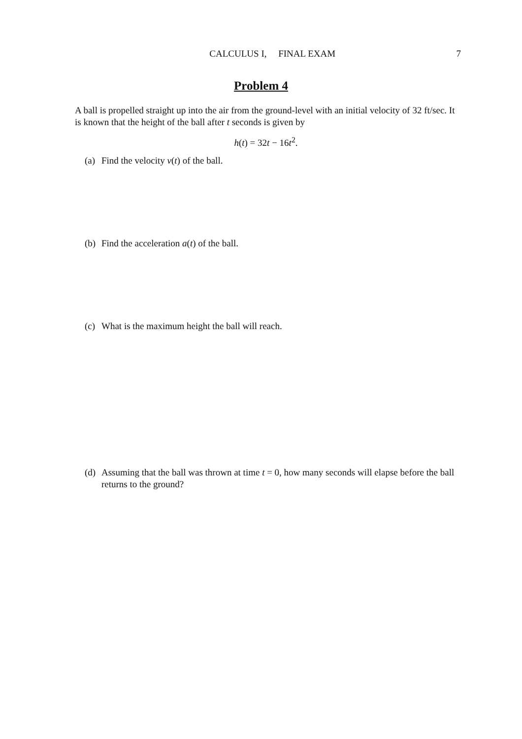CALCULUS I, FINAL EXAM 7
Problem 4
A ball is propelled straight up into the air from the ground-level with an initial velocity of 32 ft/sec. It is known that the height of the ball after t seconds is given by
h(t) = 32t − 16t<sup>2</sup>.
(a) Find the velocity v(t) of the ball.
(b) Find the acceleration a(t) of the ball.
(c) What is the maximum height the ball will reach.
(d) Assuming that the ball was thrown at time t = 0, how many seconds will elapse before the ball returns to the ground?